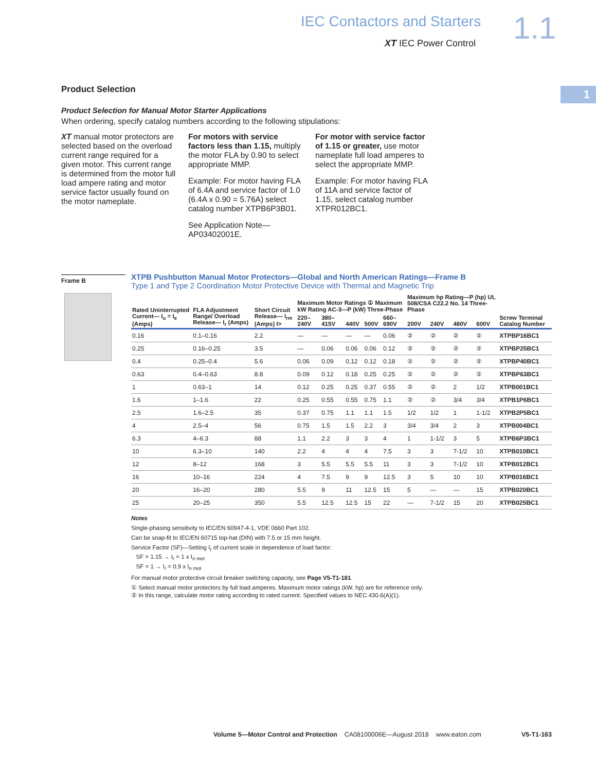IEC Contactors and Starters 1.1
XT IEC Power Control
1
Product Selection
Product Selection for Manual Motor Starter Applications
When ordering, specify catalog numbers according to the following stipulations:
XT manual motor protectors are selected based on the overload current range required for a given motor. This current range is determined from the motor full load ampere rating and motor service factor usually found on the motor nameplate.
For motors with service factors less than 1.15, multiply the motor FLA by 0.90 to select appropriate MMP.
Example: For motor having FLA of 6.4A and service factor of 1.0 (6.4A x 0.90 = 5.76A) select catalog number XTPB6P3B01.
See Application Note—AP03402001E.
For motor with service factor of 1.15 or greater, use motor nameplate full load amperes to select the appropriate MMP.
Example: For motor having FLA of 11A and service factor of 1.15, select catalog number XTPR012BC1.
Frame B
XTPB Pushbutton Manual Motor Protectors—Global and North American Ratings—Frame B
Type 1 and Type 2 Coordination Motor Protective Device with Thermal and Magnetic Trip
| Rated Uninterrupted Current— I<sub>u</sub> = I<sub>e</sub> (Amps) | FLA Adjustment Range/ Overload Release— I<sub>r</sub> (Amps) | Short Circuit Release— I<sub>rm</sub> (Amps) I> | Maximum Motor Ratings ① Maximum kW Rating AC-3—P (kW) Three-Phase | | | | | Maximum hp Rating—P (hp) UL 508/CSA C22.2 No. 14 Three-Phase | | | | Screw Terminal Catalog Number |
| --- | --- | --- | --- | --- | --- | --- | --- | --- | --- | --- | --- | --- |
| | | | 220–240V | 380–415V | 440V | 500V | 660–690V | 200V | 240V | 480V | 600V | |
| 0.16 | 0.1–0.16 | 2.2 | — | — | — | — | 0.06 | ② | ② | ② | ② | XTPBP16BC1 |
| 0.25 | 0.16–0.25 | 3.5 | — | 0.06 | 0.06 | 0.06 | 0.12 | ② | ② | ② | ② | XTPBP25BC1 |
| 0.4 | 0.25–0.4 | 5.6 | 0.06 | 0.09 | 0.12 | 0.12 | 0.18 | ② | ② | ② | ② | XTPBP40BC1 |
| 0.63 | 0.4–0.63 | 8.8 | 0.09 | 0.12 | 0.18 | 0.25 | 0.25 | ② | ② | ② | ② | XTPBP63BC1 |
| 1 | 0.63–1 | 14 | 0.12 | 0.25 | 0.25 | 0.37 | 0.55 | ② | ② | 2 | 1/2 | XTPB001BC1 |
| 1.6 | 1–1.6 | 22 | 0.25 | 0.55 | 0.55 | 0.75 | 1.1 | ② | ② | 3/4 | 3/4 | XTPB1P6BC1 |
| 2.5 | 1.6–2.5 | 35 | 0.37 | 0.75 | 1.1 | 1.1 | 1.5 | 1/2 | 1/2 | 1 | 1-1/2 | XTPB2P5BC1 |
| 4 | 2.5–4 | 56 | 0.75 | 1.5 | 1.5 | 2.2 | 3 | 3/4 | 3/4 | 2 | 3 | XTPB004BC1 |
| 6.3 | 4–6.3 | 88 | 1.1 | 2.2 | 3 | 3 | 4 | 1 | 1-1/2 | 3 | 5 | XTPB6P3BC1 |
| 10 | 6.3–10 | 140 | 2.2 | 4 | 4 | 4 | 7.5 | 3 | 3 | 7-1/2 | 10 | XTPB010BC1 |
| 12 | 8–12 | 168 | 3 | 5.5 | 5.5 | 5.5 | 11 | 3 | 3 | 7-1/2 | 10 | XTPB012BC1 |
| 16 | 10–16 | 224 | 4 | 7.5 | 9 | 9 | 12.5 | 3 | 5 | 10 | 10 | XTPB016BC1 |
| 20 | 16–20 | 280 | 5.5 | 9 | 11 | 12.5 | 15 | 5 | — | — | 15 | XTPB020BC1 |
| 25 | 20–25 | 350 | 5.5 | 12.5 | 12.5 | 15 | 22 | — | 7-1/2 | 15 | 20 | XTPB025BC1 |
Notes
Single-phasing sensitivity to IEC/EN 60947-4-1, VDE 0660 Part 102.
Can be snap-fit to IEC/EN 60715 top-hat (DIN) with 7.5 or 15 mm height.
Service Factor (SF)—Setting I<sub>r</sub> of current scale in dependence of load factor:
SF = 1.15 → I<sub>r</sub> = 1 x I<sub>n mot</sub>
SF = 1 → I<sub>r</sub> = 0.9 x I<sub>n mot</sub>
For manual motor protective circuit breaker switching capacity, see Page V5-T1-181.
① Select manual motor protectors by full load amperes. Maximum motor ratings (kW, hp) are for reference only.
② In this range, calculate motor rating according to rated current. Specified values to NEC 430.6(A)(1).
Volume 5—Motor Control and Protection CA08100006E—August 2018 www.eaton.com V5-T1-163